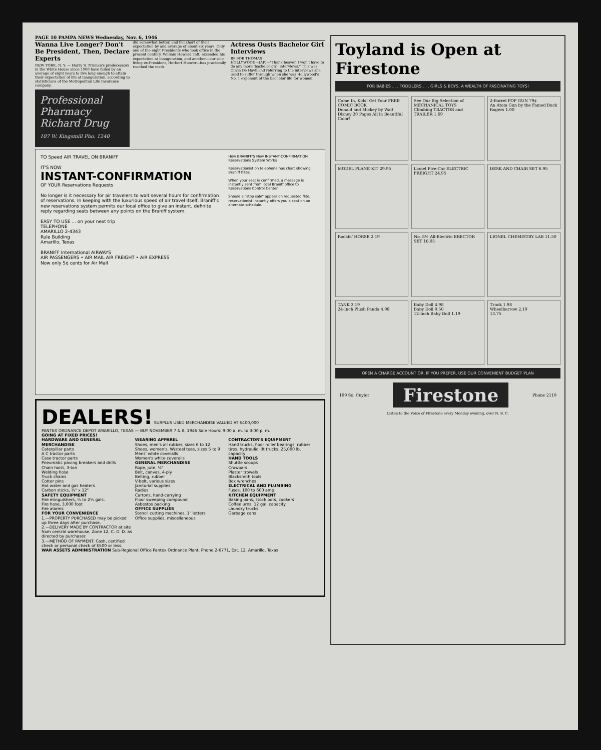PAGE 10 PAMPA NEWS Wednesday, Nov. 6, 1946
Wanna Live Longer? Don't Be President, Then, Declare Experts
NEW YORK, N. Y. — Harry S. Truman's predecessors in the White House since 1900 have failed by an average of eight years to live long enough to attain their expectation of life at inauguration, according to statisticians of the Metropolitan Life Insurance company.
Professional Pharmacy
Richard Drug
107 W. Kingsmill Pho. 1240
did somewhat better, and fell short of their expectation by and average of about six years. Only one of the eight Presidents who took office in the present century, William Howard Taft, exceeded his expectation at inauguration, and another—our sole living ex-President, Herbert Hoover—has practically reached the mark.
Actress Ousts Bachelor Girl Interviews
By BOB THOMAS
HOLLYWOOD—(AP)—"Thank heaven I won't have to do any more 'bachelor girl' interviews." This was Olivia De Havilland referring to the interviews she used to suffer through when she was Hollywood's No. 1 exponent of the bachelor life for women.
TO Speed AIR TRAVEL ON BRANIFF
IT'S NOW
INSTANT-CONFIRMATION
OF YOUR Reservations Requests
No longer is it necessary for air travelers to wait several hours for confirmation of reservations. In keeping with the luxurious speed of air travel itself, Braniff's new reservations system permits our local office to give an instant, definite reply regarding seats between any points on the Braniff system.
EASY TO USE ... on your next trip
TELEPHONE
AMARILLO 2-4343
Rule Building
Amarillo, Texas
BRANIFF International AIRWAYS
AIR PASSENGERS • AIR MAIL AIR FREIGHT • AIR EXPRESS
Now only 5¢ cents for Air Mail
How BRANIFF'S New INSTANT-CONFIRMATION Reservations System Works
Reservationist on telephone has chart showing Braniff flites.
When your seat is confirmed, a message is instantly sent from local Braniff office to Reservations Control Center.
Should a "stop sale" appear on requested flite, reservationist instantly offers you a seat on an alternate schedule.
DEALERS! SURPLUS USED MERCHANDISE VALUED AT $400,000
PANTEX ORDNANCE DEPOT AMARILLO, TEXAS — BUY NOVEMBER 7 & 8, 1946 Sale Hours: 9:00 a. m. to 3:00 p. m.
GOING AT FIXED PRICES!
HARDWARE AND GENERAL MERCHANDISE
Caterpillar parts
A C tractor parts
Case tractor parts
Pneumatic paving breakers and drills
Chain hoist, 3-ton
Welding hose
Truck chains
Cotter pins
Hot water and gas heaters
Carbon sticks, ¾" x 12"
SAFETY EQUIPMENT
Fire etinguishers, ½ to 2½ gals.
Fire hose, 3,000 foot
Fire alarms
FOR YOUR CONVENIENCE
1.—PROPERTY PURCHASED may be picked up three days after purchase.
2.—DELIVERY MADE BY CONTRACTOR at site from central warehouse, Zone 12, C. O. D. as directed by purchaser.
3.—METHOD OF PAYMENT: Cash, certified check or personal check of $500 or less.
WEARING APPAREL
Shoes, men's all rubber, sizes 6 to 12
Shoes, women's, W/steel toes, sizes 5 to 9
Mens' white coveralls
Women's white coveralls
GENERAL MERCHANDISE
Rope, jute, ½"
Belt, canvas, 4-ply
Belting, rubber
V-belt, various sizes
Janitorial supplies
Radios
Cartons, hand-carrying
Floor sweeping compound
Asbestos packing
OFFICE SUPPLIES
Stencil cutting machines, 1" letters
Office supplies, miscellaneous
CONTRACTOR'S EQUIPMENT
Hand trucks, floor roller bearings, rubber tires, hydraulic lift trucks, 25,000 lb. capacity
HAND TOOLS
Shuttle scoops
Crowbars
Plaster trowels
Blacksmith tools
Box wrenches
ELECTRICAL AND PLUMBING
Fuses, 100 to 600 amp.
KITCHEN EQUIPMENT
Baking pans, stock pots, cookers
Coffee urns, 12 gal. capacity
Laundry trucks
Garbage cans
WAR ASSETS ADMINISTRATION Sub-Regional Office Pantex Ordnance Plant, Phone 2-6771, Ext. 12, Amarillo, Texas
Toyland is Open at Firestone
FOR BABIES . . . TODDLERS . . . GIRLS & BOYS, A WEALTH OF FASCINATING TOYS!
Come In, Kids! Get Your FREE COMIC BOOK
Donald and Mickey by Walt Disney 20 Pages All in Beautiful Color!
See Our Big Selection of MECHANICAL TOYS
Climbing TRACTOR and TRAILER 1.69
2-Barrel POP GUN 79¢
An Atom Gun by the Famed Buck Rogers 1.00
MODEL PLANE KIT 29.95
Lionel Five-Car ELECTRIC FREIGHT 24.95
DESK AND CHAIR SET 6.95
Rockin' HORSE 2.19
No. 8½ All-Electric ERECTOR SET 16.95
LIONEL CHEMISTRY LAB 11.50
TANK 3.19
24-Inch Plush Panda 4.98
Baby Doll 4.98
Baby Doll 9.50
12-Inch Baby Doll 1.19
Truck 1.98
Wheelbarrow 2.19
13.75
OPEN A CHARGE ACCOUNT OR, IF YOU PREFER, USE OUR CONVENIENT BUDGET PLAN
109 So. Cuyler Firestone Phone 2119
Listen to the Voice of Firestone every Monday evening, over N. B. C.